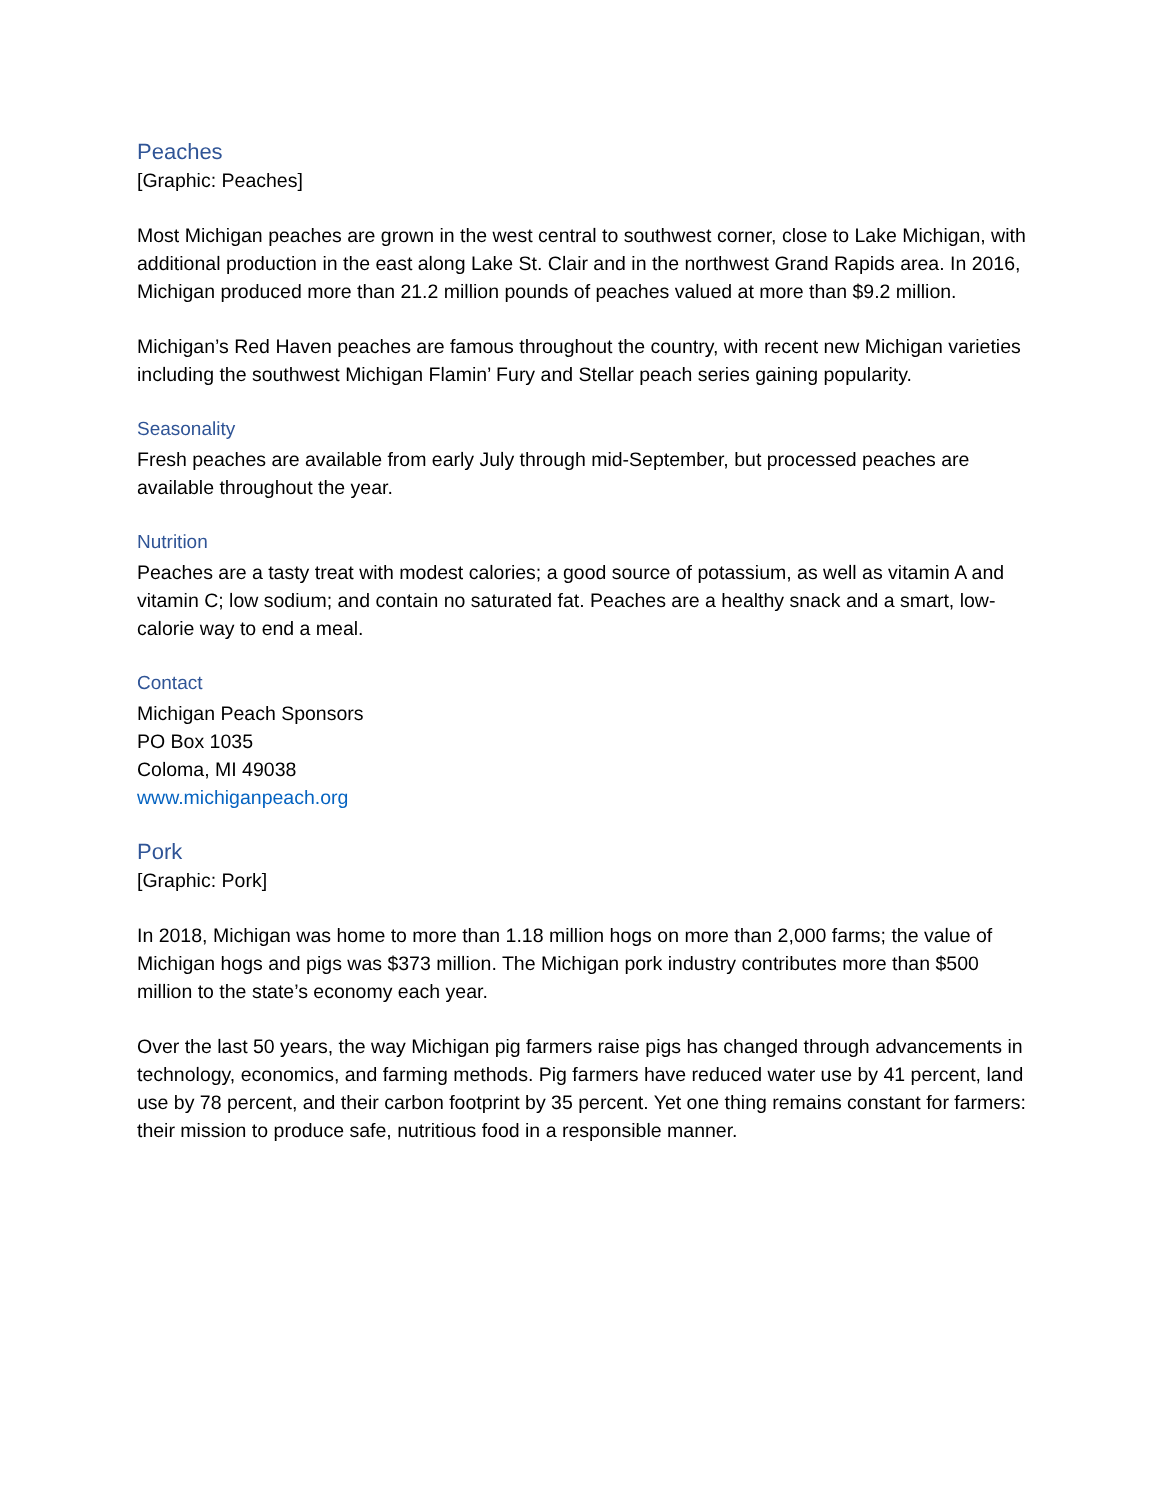Peaches
[Graphic: Peaches]
Most Michigan peaches are grown in the west central to southwest corner, close to Lake Michigan, with additional production in the east along Lake St. Clair and in the northwest Grand Rapids area. In 2016, Michigan produced more than 21.2 million pounds of peaches valued at more than $9.2 million.
Michigan’s Red Haven peaches are famous throughout the country, with recent new Michigan varieties including the southwest Michigan Flamin’ Fury and Stellar peach series gaining popularity.
Seasonality
Fresh peaches are available from early July through mid-September, but processed peaches are available throughout the year.
Nutrition
Peaches are a tasty treat with modest calories; a good source of potassium, as well as vitamin A and vitamin C; low sodium; and contain no saturated fat. Peaches are a healthy snack and a smart, low-calorie way to end a meal.
Contact
Michigan Peach Sponsors
PO Box 1035
Coloma, MI 49038
www.michiganpeach.org
Pork
[Graphic: Pork]
In 2018, Michigan was home to more than 1.18 million hogs on more than 2,000 farms; the value of Michigan hogs and pigs was $373 million. The Michigan pork industry contributes more than $500 million to the state’s economy each year.
Over the last 50 years, the way Michigan pig farmers raise pigs has changed through advancements in technology, economics, and farming methods. Pig farmers have reduced water use by 41 percent, land use by 78 percent, and their carbon footprint by 35 percent. Yet one thing remains constant for farmers: their mission to produce safe, nutritious food in a responsible manner.